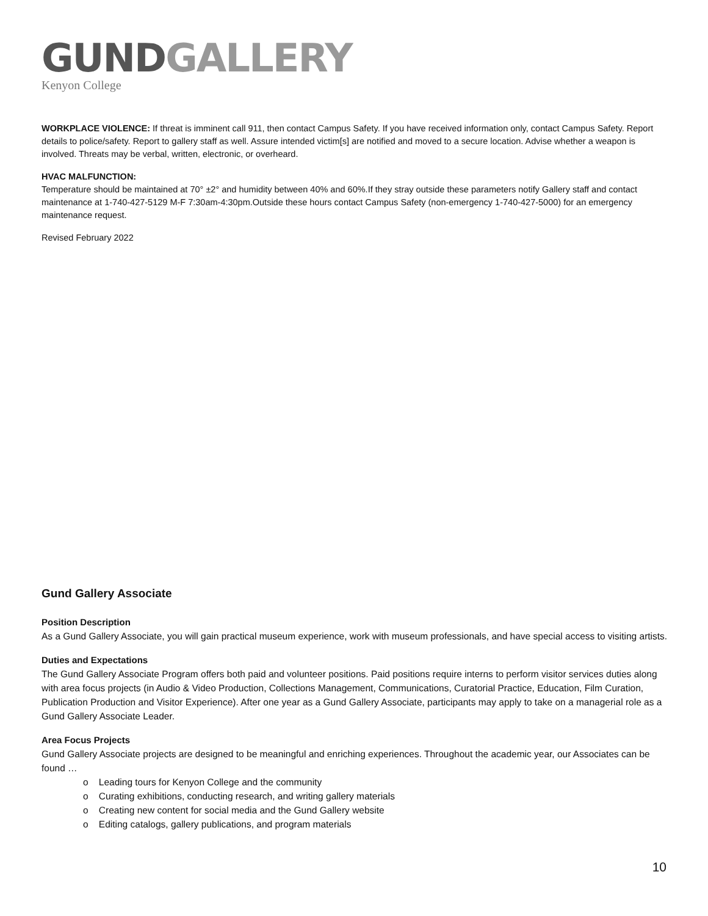GUND GALLERY
Kenyon College
WORKPLACE VIOLENCE: If threat is imminent call 911, then contact Campus Safety. If you have received information only, contact Campus Safety. Report details to police/safety. Report to gallery staff as well. Assure intended victim[s] are notified and moved to a secure location. Advise whether a weapon is involved. Threats may be verbal, written, electronic, or overheard.
HVAC MALFUNCTION:
Temperature should be maintained at 70° ±2° and humidity between 40% and 60%.If they stray outside these parameters notify Gallery staff and contact maintenance at 1-740-427-5129 M-F 7:30am-4:30pm.Outside these hours contact Campus Safety (non-emergency 1-740-427-5000) for an emergency maintenance request.
Revised February 2022
Gund Gallery Associate
Position Description
As a Gund Gallery Associate, you will gain practical museum experience, work with museum professionals, and have special access to visiting artists.
Duties and Expectations
The Gund Gallery Associate Program offers both paid and volunteer positions. Paid positions require interns to perform visitor services duties along with area focus projects (in Audio & Video Production, Collections Management, Communications, Curatorial Practice, Education, Film Curation, Publication Production and Visitor Experience). After one year as a Gund Gallery Associate, participants may apply to take on a managerial role as a Gund Gallery Associate Leader.
Area Focus Projects
Gund Gallery Associate projects are designed to be meaningful and enriching experiences. Throughout the academic year, our Associates can be found …
o Leading tours for Kenyon College and the community
o Curating exhibitions, conducting research, and writing gallery materials
o Creating new content for social media and the Gund Gallery website
o Editing catalogs, gallery publications, and program materials
10